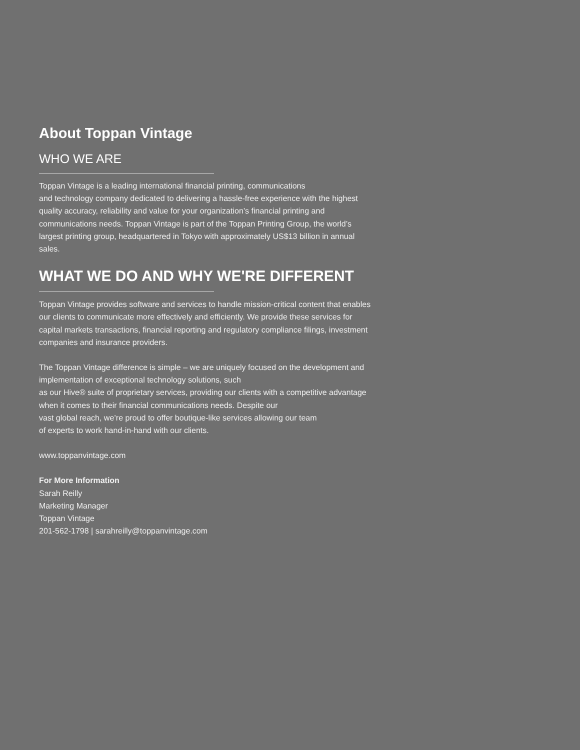About Toppan Vintage
WHO WE ARE
Toppan Vintage is a leading international financial printing, communications
and technology company dedicated to delivering a hassle-free experience with the highest quality accuracy, reliability and value for your organization’s financial printing and communications needs. Toppan Vintage is part of the Toppan Printing Group, the world’s largest printing group, headquartered in Tokyo with approximately US$13 billion in annual sales.
WHAT WE DO AND WHY WE'RE DIFFERENT
Toppan Vintage provides software and services to handle mission-critical content that enables our clients to communicate more effectively and efficiently. We provide these services for capital markets transactions, financial reporting and regulatory compliance filings, investment companies and insurance providers.
The Toppan Vintage difference is simple – we are uniquely focused on the development and implementation of exceptional technology solutions, such
as our Hive® suite of proprietary services, providing our clients with a competitive advantage when it comes to their financial communications needs. Despite our
vast global reach, we’re proud to offer boutique-like services allowing our team
of experts to work hand-in-hand with our clients.
www.toppanvintage.com
For More Information
Sarah Reilly
Marketing Manager
Toppan Vintage
201-562-1798 | sarahreilly@toppanvintage.com